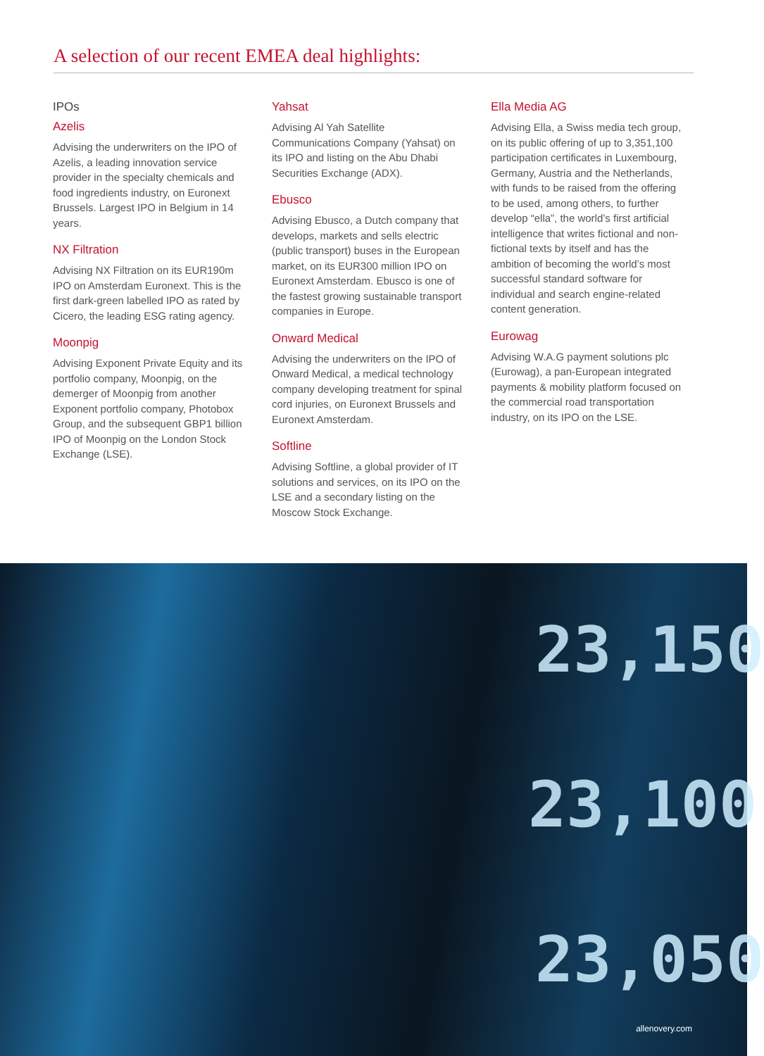A selection of our recent EMEA deal highlights:
IPOs
Azelis
Advising the underwriters on the IPO of Azelis, a leading innovation service provider in the specialty chemicals and food ingredients industry, on Euronext Brussels. Largest IPO in Belgium in 14 years.
NX Filtration
Advising NX Filtration on its EUR190m IPO on Amsterdam Euronext. This is the first dark-green labelled IPO as rated by Cicero, the leading ESG rating agency.
Moonpig
Advising Exponent Private Equity and its portfolio company, Moonpig, on the demerger of Moonpig from another Exponent portfolio company, Photobox Group, and the subsequent GBP1 billion IPO of Moonpig on the London Stock Exchange (LSE).
Yahsat
Advising Al Yah Satellite Communications Company (Yahsat) on its IPO and listing on the Abu Dhabi Securities Exchange (ADX).
Ebusco
Advising Ebusco, a Dutch company that develops, markets and sells electric (public transport) buses in the European market, on its EUR300 million IPO on Euronext Amsterdam. Ebusco is one of the fastest growing sustainable transport companies in Europe.
Onward Medical
Advising the underwriters on the IPO of Onward Medical, a medical technology company developing treatment for spinal cord injuries, on Euronext Brussels and Euronext Amsterdam.
Softline
Advising Softline, a global provider of IT solutions and services, on its IPO on the LSE and a secondary listing on the Moscow Stock Exchange.
Ella Media AG
Advising Ella, a Swiss media tech group, on its public offering of up to 3,351,100 participation certificates in Luxembourg, Germany, Austria and the Netherlands, with funds to be raised from the offering to be used, among others, to further develop “ella”, the world’s first artificial intelligence that writes fictional and non-fictional texts by itself and has the ambition of becoming the world’s most successful standard software for individual and search engine-related content generation.
Eurowag
Advising W.A.G payment solutions plc (Eurowag), a pan-European integrated payments & mobility platform focused on the commercial road transportation industry, on its IPO on the LSE.
23,150
23,100
23,050
allenovery.com